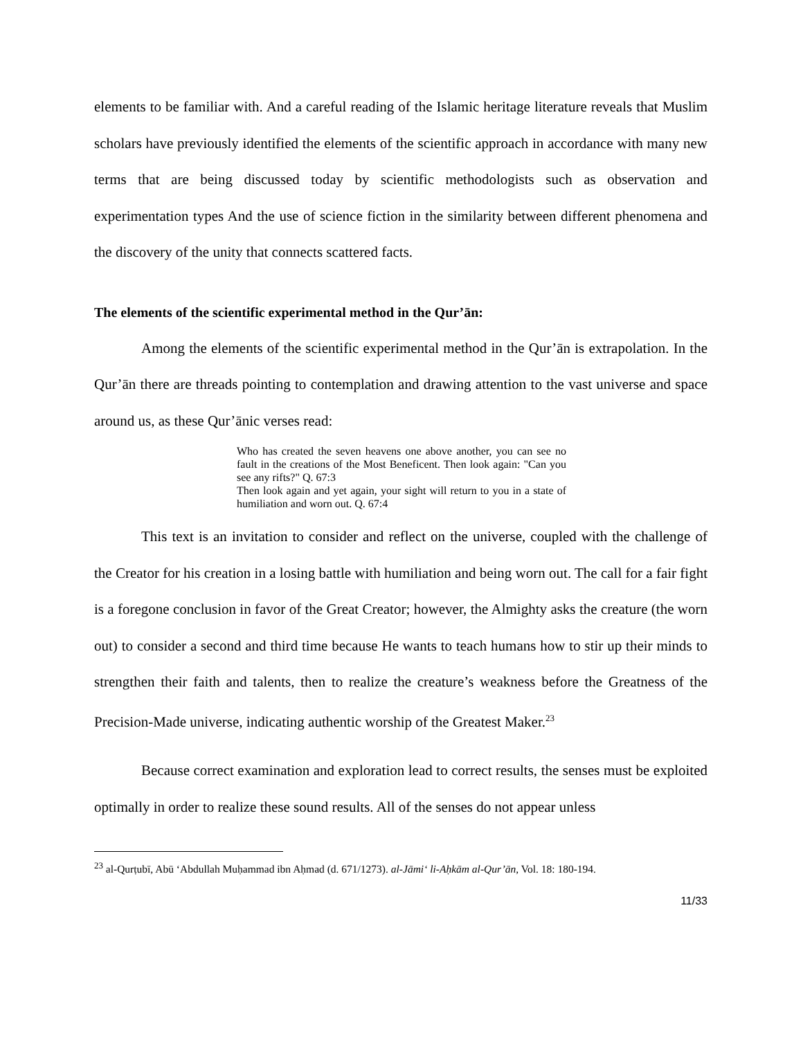elements to be familiar with. And a careful reading of the Islamic heritage literature reveals that Muslim scholars have previously identified the elements of the scientific approach in accordance with many new terms that are being discussed today by scientific methodologists such as observation and experimentation types And the use of science fiction in the similarity between different phenomena and the discovery of the unity that connects scattered facts.
The elements of the scientific experimental method in the Qur’ān:
Among the elements of the scientific experimental method in the Qur’ān is extrapolation. In the Qur’ān there are threads pointing to contemplation and drawing attention to the vast universe and space around us, as these Qur’ānic verses read:
Who has created the seven heavens one above another, you can see no fault in the creations of the Most Beneficent. Then look again: "Can you see any rifts?" Q. 67:3
Then look again and yet again, your sight will return to you in a state of humiliation and worn out. Q. 67:4
This text is an invitation to consider and reflect on the universe, coupled with the challenge of the Creator for his creation in a losing battle with humiliation and being worn out. The call for a fair fight is a foregone conclusion in favor of the Great Creator; however, the Almighty asks the creature (the worn out) to consider a second and third time because He wants to teach humans how to stir up their minds to strengthen their faith and talents, then to realize the creature’s weakness before the Greatness of the Precision-Made universe, indicating authentic worship of the Greatest Maker.<sup>23</sup>
Because correct examination and exploration lead to correct results, the senses must be exploited optimally in order to realize these sound results. All of the senses do not appear unless
<sup>23</sup> al-Qurṭubī, Abū ‘Abdullah Muḥammad ibn Aḥmad (d. 671/1273). al-Jāmi‘ li-Aḥkām al-Qur’ān, Vol. 18: 180-194.
11/33